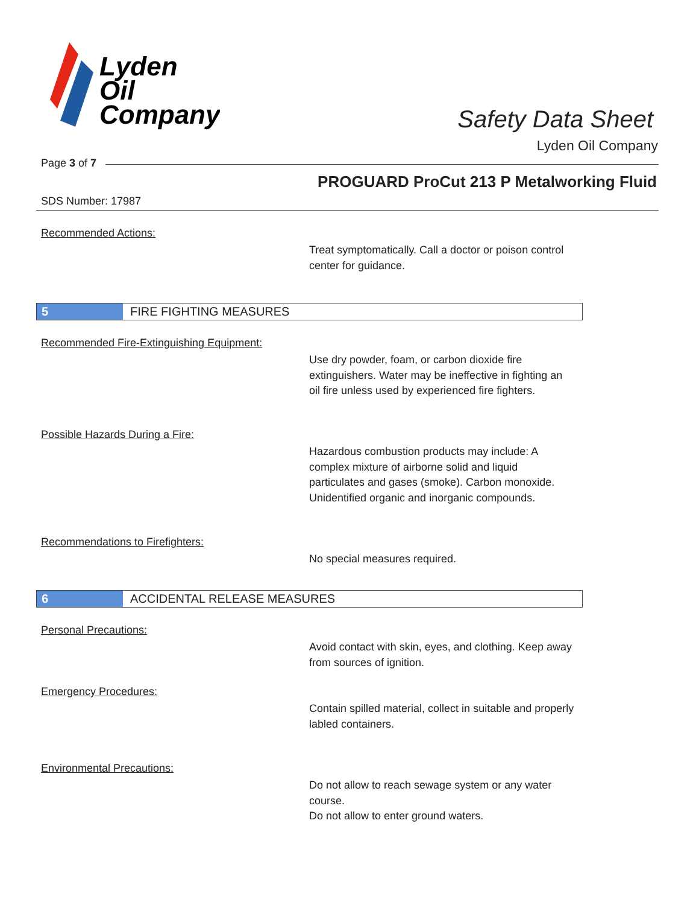Lyden
Oil
Company
Safety Data Sheet
Lyden Oil Company
Page 3 of 7
PROGUARD ProCut 213 P Metalworking Fluid
SDS Number: 17987
Recommended Actions:
Treat symptomatically. Call a doctor or poison control center for guidance.
5 FIRE FIGHTING MEASURES
Recommended Fire-Extinguishing Equipment:
Use dry powder, foam, or carbon dioxide fire extinguishers. Water may be ineffective in fighting an oil fire unless used by experienced fire fighters.
Possible Hazards During a Fire:
Hazardous combustion products may include: A complex mixture of airborne solid and liquid particulates and gases (smoke). Carbon monoxide. Unidentified organic and inorganic compounds.
Recommendations to Firefighters:
No special measures required.
6 ACCIDENTAL RELEASE MEASURES
Personal Precautions:
Avoid contact with skin, eyes, and clothing. Keep away from sources of ignition.
Emergency Procedures:
Contain spilled material, collect in suitable and properly labled containers.
Environmental Precautions:
Do not allow to reach sewage system or any water course.
Do not allow to enter ground waters.